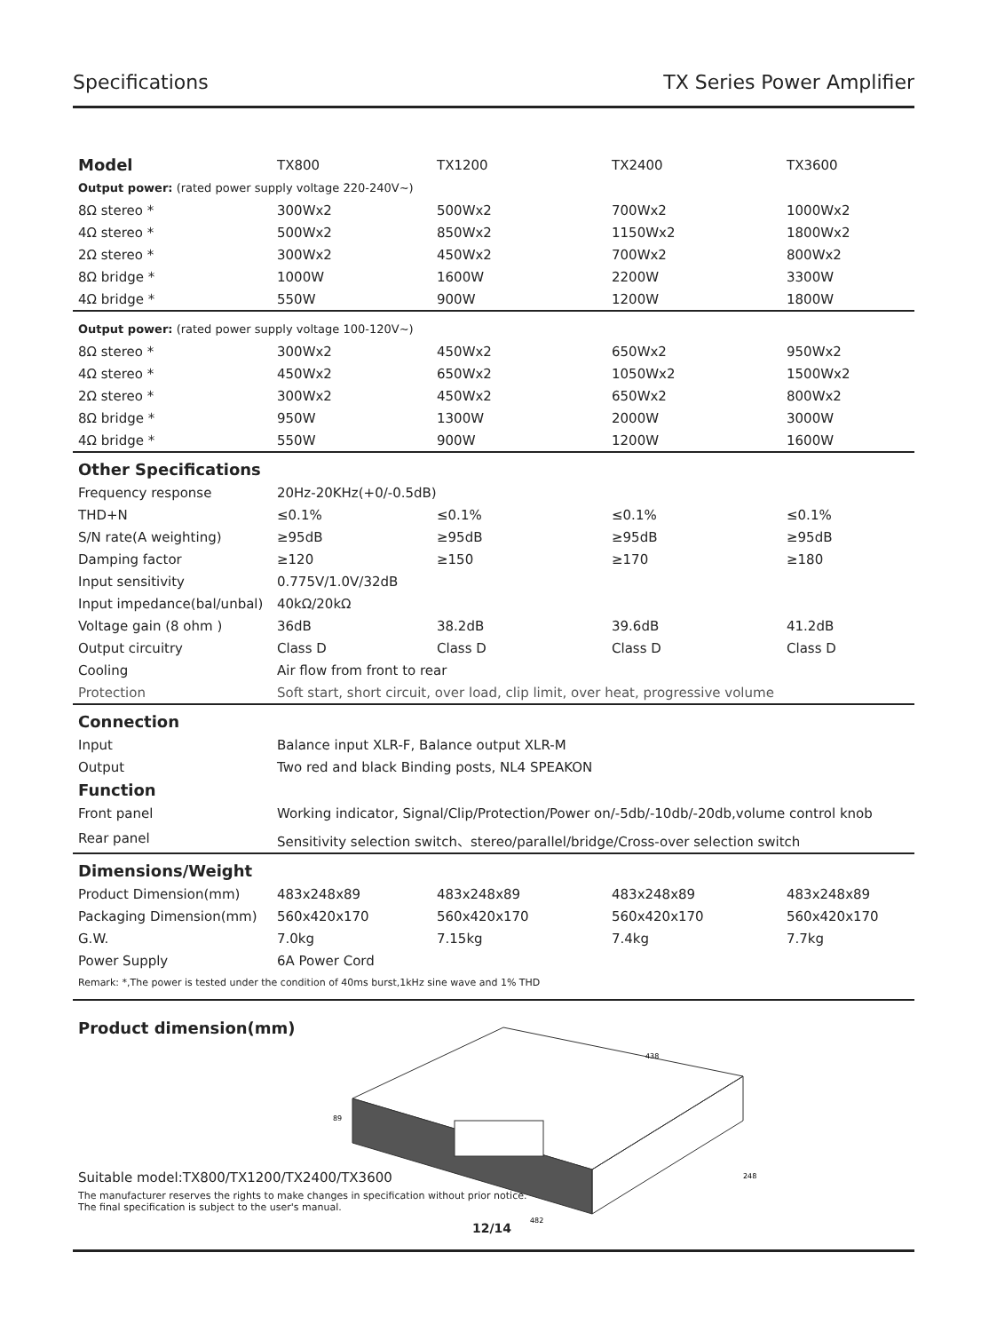Specifications TX Series Power Amplifier
| Model | TX800 | TX1200 | TX2400 | TX3600 |
| --- | --- | --- | --- | --- |
| Output power: (rated power supply voltage 220-240V~) | | | | |
| 8Ω stereo * | 300Wx2 | 500Wx2 | 700Wx2 | 1000Wx2 |
| 4Ω stereo * | 500Wx2 | 850Wx2 | 1150Wx2 | 1800Wx2 |
| 2Ω stereo * | 300Wx2 | 450Wx2 | 700Wx2 | 800Wx2 |
| 8Ω bridge * | 1000W | 1600W | 2200W | 3300W |
| 4Ω bridge * | 550W | 900W | 1200W | 1800W |
| Output power: (rated power supply voltage 100-120V~) | | | | |
| 8Ω stereo * | 300Wx2 | 450Wx2 | 650Wx2 | 950Wx2 |
| 4Ω stereo * | 450Wx2 | 650Wx2 | 1050Wx2 | 1500Wx2 |
| 2Ω stereo * | 300Wx2 | 450Wx2 | 650Wx2 | 800Wx2 |
| 8Ω bridge * | 950W | 1300W | 2000W | 3000W |
| 4Ω bridge * | 550W | 900W | 1200W | 1600W |
| Other Specifications | | | | |
| Frequency response | 20Hz-20KHz(+0/-0.5dB) | | | |
| THD+N | ≤0.1% | ≤0.1% | ≤0.1% | ≤0.1% |
| S/N rate(A weighting) | ≥95dB | ≥95dB | ≥95dB | ≥95dB |
| Damping factor | ≥120 | ≥150 | ≥170 | ≥180 |
| Input sensitivity | 0.775V/1.0V/32dB | | | |
| Input impedance(bal/unbal) | 40kΩ/20kΩ | | | |
| Voltage gain (8 ohm ) | 36dB | 38.2dB | 39.6dB | 41.2dB |
| Output circuitry | Class D | Class D | Class D | Class D |
| Cooling | Air flow from front to rear | | | |
| Protection | Soft start, short circuit, over load, clip limit, over heat, progressive volume | | | |
| Connection | | | | |
| Input | Balance input XLR-F, Balance output XLR-M | | | |
| Output | Two red and black Binding posts, NL4 SPEAKON | | | |
| Function | | | | |
| Front panel | Working indicator, Signal/Clip/Protection/Power on/-5db/-10db/-20db,volume control knob | | | |
| Rear panel | Sensitivity selection switch、stereo/parallel/bridge/Cross-over selection switch | | | |
| Dimensions/Weight | | | | |
| Product Dimension(mm) | 483x248x89 | 483x248x89 | 483x248x89 | 483x248x89 |
| Packaging Dimension(mm) | 560x420x170 | 560x420x170 | 560x420x170 | 560x420x170 |
| G.W. | 7.0kg | 7.15kg | 7.4kg | 7.7kg |
| Power Supply | 6A Power Cord | | | |
| Remark: *,The power is tested under the condition of 40ms burst,1kHz sine wave and 1% THD | | | | |
Product dimension(mm)
438
482
248
89
Suitable model:TX800/TX1200/TX2400/TX3600
The manufacturer reserves the rights to make changes in specification without prior notice.
The final specification is subject to the user's manual.
12/14